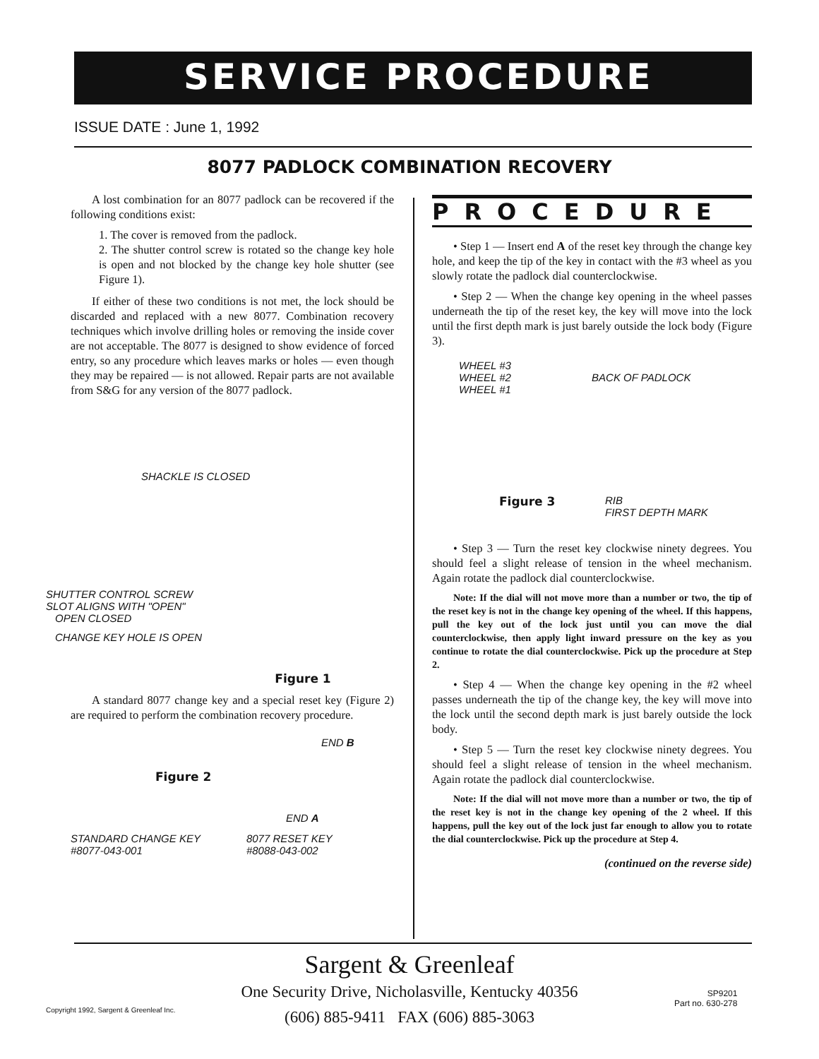SERVICE PROCEDURE
ISSUE DATE : June 1, 1992
8077 PADLOCK COMBINATION RECOVERY
A lost combination for an 8077 padlock can be recovered if the following conditions exist:
1. The cover is removed from the padlock.
2. The shutter control screw is rotated so the change key hole is open and not blocked by the change key hole shutter (see Figure 1).
If either of these two conditions is not met, the lock should be discarded and replaced with a new 8077. Combination recovery techniques which involve drilling holes or removing the inside cover are not acceptable. The 8077 is designed to show evidence of forced entry, so any procedure which leaves marks or holes — even though they may be repaired — is not allowed. Repair parts are not available from S&G for any version of the 8077 padlock.
SHACKLE IS CLOSED
SHUTTER CONTROL SCREW
SLOT ALIGNS WITH "OPEN"
OPEN CLOSED
CHANGE KEY HOLE IS OPEN
Figure 1
A standard 8077 change key and a special reset key (Figure 2) are required to perform the combination recovery procedure.
END B
Figure 2
END A
STANDARD CHANGE KEY
#8077-043-001 8077 RESET KEY
#8088-043-002
PROCEDURE
• Step 1 — Insert end A of the reset key through the change key hole, and keep the tip of the key in contact with the #3 wheel as you slowly rotate the padlock dial counterclockwise.
• Step 2 — When the change key opening in the wheel passes underneath the tip of the reset key, the key will move into the lock until the first depth mark is just barely outside the lock body (Figure 3).
WHEEL #3
WHEEL #2 BACK OF PADLOCK
WHEEL #1
Figure 3
RIB
FIRST DEPTH MARK
• Step 3 — Turn the reset key clockwise ninety degrees. You should feel a slight release of tension in the wheel mechanism. Again rotate the padlock dial counterclockwise.
Note: If the dial will not move more than a number or two, the tip of the reset key is not in the change key opening of the wheel. If this happens, pull the key out of the lock just until you can move the dial counterclockwise, then apply light inward pressure on the key as you continue to rotate the dial counterclockwise. Pick up the procedure at Step 2.
• Step 4 — When the change key opening in the #2 wheel passes underneath the tip of the change key, the key will move into the lock until the second depth mark is just barely outside the lock body.
• Step 5 — Turn the reset key clockwise ninety degrees. You should feel a slight release of tension in the wheel mechanism. Again rotate the padlock dial counterclockwise.
Note: If the dial will not move more than a number or two, the tip of the reset key is not in the change key opening of the 2 wheel. If this happens, pull the key out of the lock just far enough to allow you to rotate the dial counterclockwise. Pick up the procedure at Step 4.
(continued on the reverse side)
Sargent & Greenleaf
One Security Drive, Nicholasville, Kentucky 40356
(606) 885-9411 FAX (606) 885-3063
Copyright 1992, Sargent & Greenleaf Inc.
SP9201
Part no. 630-278